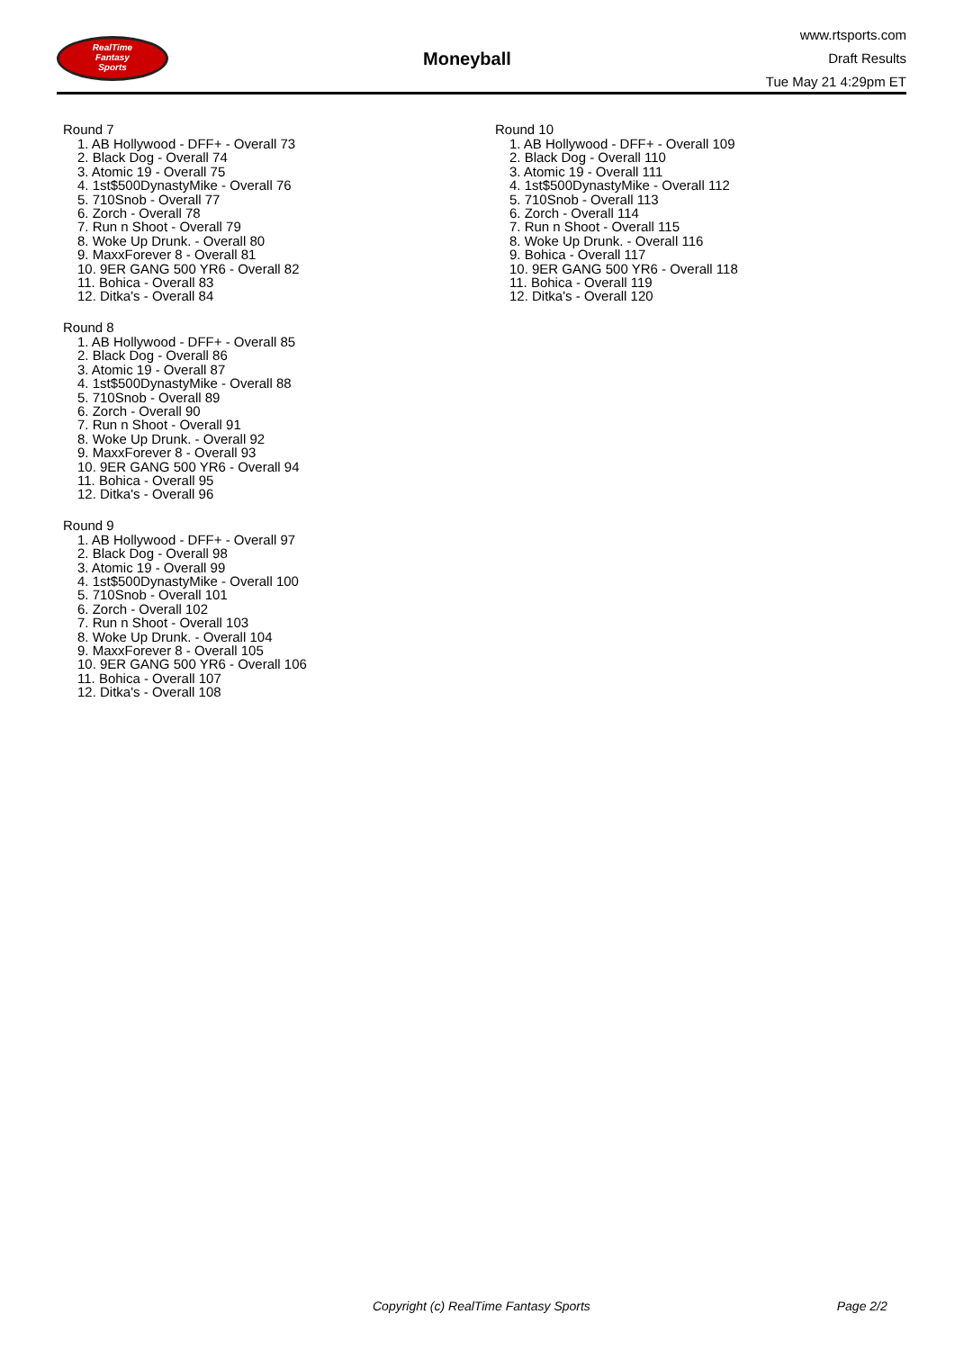RealTime
Fantasy
Sports
Moneyball
www.rtsports.com
Draft Results
Tue May 21 4:29pm ET
Round 7
1. AB Hollywood - DFF+ - Overall 73
2. Black Dog - Overall 74
3. Atomic 19 - Overall 75
4. 1st$500DynastyMike - Overall 76
5. 710Snob - Overall 77
6. Zorch - Overall 78
7. Run n Shoot - Overall 79
8. Woke Up Drunk. - Overall 80
9. MaxxForever 8 - Overall 81
10. 9ER GANG 500 YR6 - Overall 82
11. Bohica - Overall 83
12. Ditka's - Overall 84
Round 8
1. AB Hollywood - DFF+ - Overall 85
2. Black Dog - Overall 86
3. Atomic 19 - Overall 87
4. 1st$500DynastyMike - Overall 88
5. 710Snob - Overall 89
6. Zorch - Overall 90
7. Run n Shoot - Overall 91
8. Woke Up Drunk. - Overall 92
9. MaxxForever 8 - Overall 93
10. 9ER GANG 500 YR6 - Overall 94
11. Bohica - Overall 95
12. Ditka's - Overall 96
Round 9
1. AB Hollywood - DFF+ - Overall 97
2. Black Dog - Overall 98
3. Atomic 19 - Overall 99
4. 1st$500DynastyMike - Overall 100
5. 710Snob - Overall 101
6. Zorch - Overall 102
7. Run n Shoot - Overall 103
8. Woke Up Drunk. - Overall 104
9. MaxxForever 8 - Overall 105
10. 9ER GANG 500 YR6 - Overall 106
11. Bohica - Overall 107
12. Ditka's - Overall 108
Round 10
1. AB Hollywood - DFF+ - Overall 109
2. Black Dog - Overall 110
3. Atomic 19 - Overall 111
4. 1st$500DynastyMike - Overall 112
5. 710Snob - Overall 113
6. Zorch - Overall 114
7. Run n Shoot - Overall 115
8. Woke Up Drunk. - Overall 116
9. Bohica - Overall 117
10. 9ER GANG 500 YR6 - Overall 118
11. Bohica - Overall 119
12. Ditka's - Overall 120
Copyright (c) RealTime Fantasy Sports Page 2/2